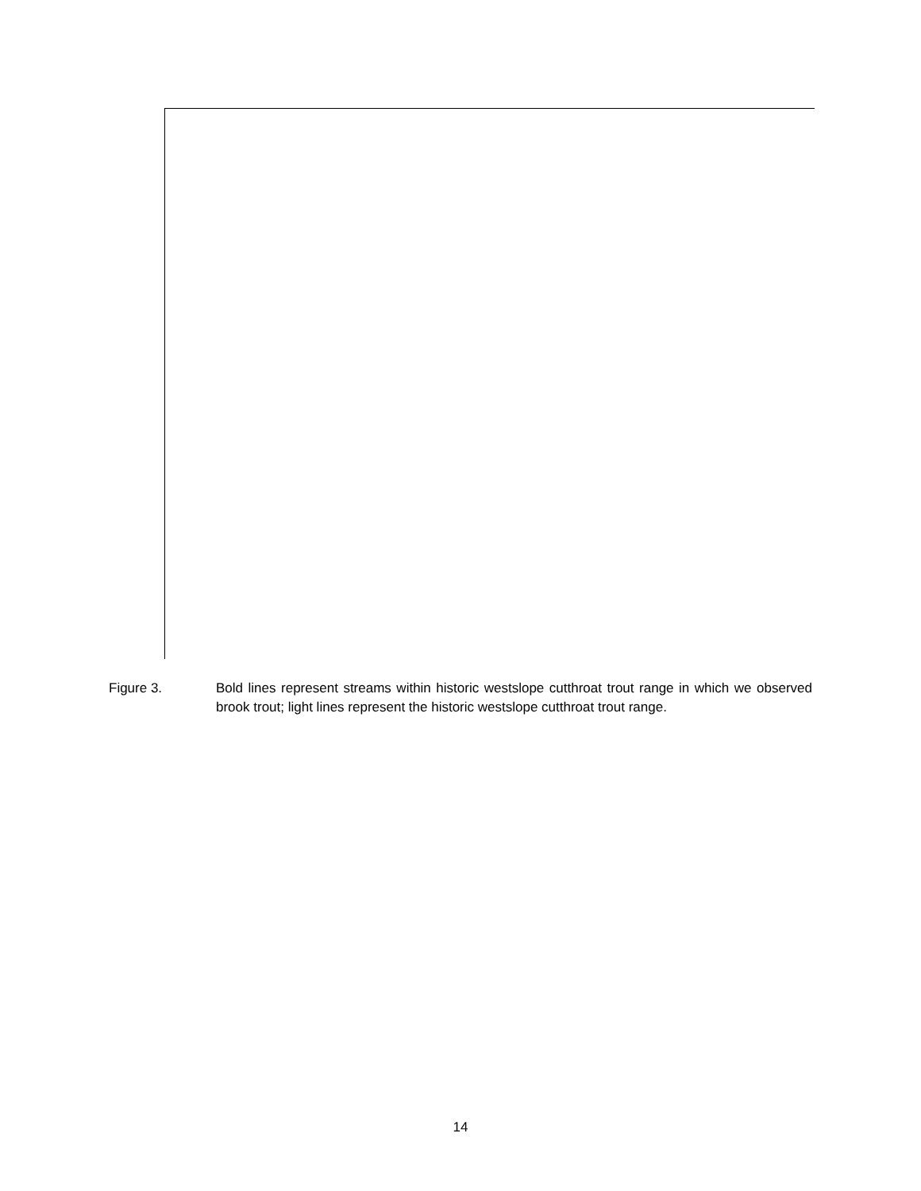Figure 3. Bold lines represent streams within historic westslope cutthroat trout range in which we observed brook trout; light lines represent the historic westslope cutthroat trout range.
14